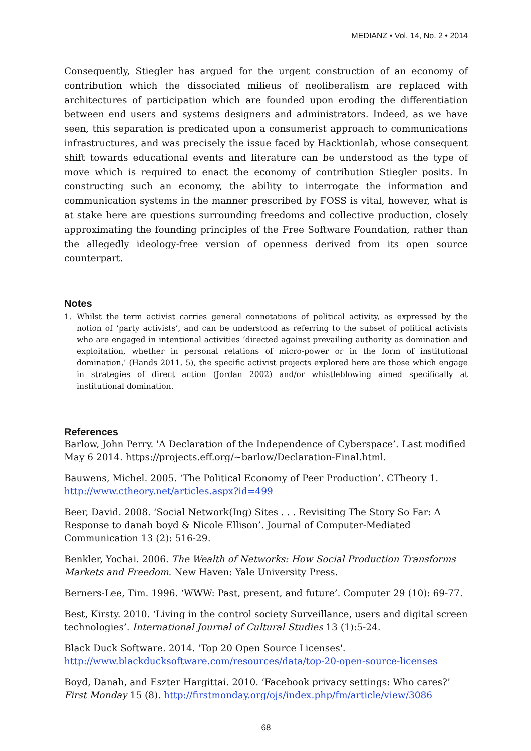MEDIANZ • Vol. 14, No. 2 • 2014
Consequently, Stiegler has argued for the urgent construction of an economy of contribution which the dissociated milieus of neoliberalism are replaced with architectures of participation which are founded upon eroding the differentiation between end users and systems designers and administrators. Indeed, as we have seen, this separation is predicated upon a consumerist approach to communications infrastructures, and was precisely the issue faced by Hacktionlab, whose consequent shift towards educational events and literature can be understood as the type of move which is required to enact the economy of contribution Stiegler posits. In constructing such an economy, the ability to interrogate the information and communication systems in the manner prescribed by FOSS is vital, however, what is at stake here are questions surrounding freedoms and collective production, closely approximating the founding principles of the Free Software Foundation, rather than the allegedly ideology-free version of openness derived from its open source counterpart.
Notes
1. Whilst the term activist carries general connotations of political activity, as expressed by the notion of ‘party activists’, and can be understood as referring to the subset of political activists who are engaged in intentional activities ‘directed against prevailing authority as domination and exploitation, whether in personal relations of micro-power or in the form of institutional domination,’ (Hands 2011, 5), the specific activist projects explored here are those which engage in strategies of direct action (Jordan 2002) and/or whistleblowing aimed specifically at institutional domination.
References
Barlow, John Perry. 'A Declaration of the Independence of Cyberspace’. Last modified May 6 2014. https://projects.eff.org/~barlow/Declaration-Final.html.
Bauwens, Michel. 2005. ‘The Political Economy of Peer Production’. CTheory 1. http://www.ctheory.net/articles.aspx?id=499
Beer, David. 2008. ‘Social Network(Ing) Sites . . . Revisiting The Story So Far: A Response to danah boyd & Nicole Ellison’. Journal of Computer-Mediated Communication 13 (2): 516-29.
Benkler, Yochai. 2006. The Wealth of Networks: How Social Production Transforms Markets and Freedom. New Haven: Yale University Press.
Berners-Lee, Tim. 1996. ‘WWW: Past, present, and future’. Computer 29 (10): 69-77.
Best, Kirsty. 2010. ‘Living in the control society Surveillance, users and digital screen technologies’. International Journal of Cultural Studies 13 (1):5-24.
Black Duck Software. 2014. 'Top 20 Open Source Licenses'. http://www.blackducksoftware.com/resources/data/top-20-open-source-licenses
Boyd, Danah, and Eszter Hargittai. 2010. ‘Facebook privacy settings: Who cares?’ First Monday 15 (8). http://firstmonday.org/ojs/index.php/fm/article/view/3086
68